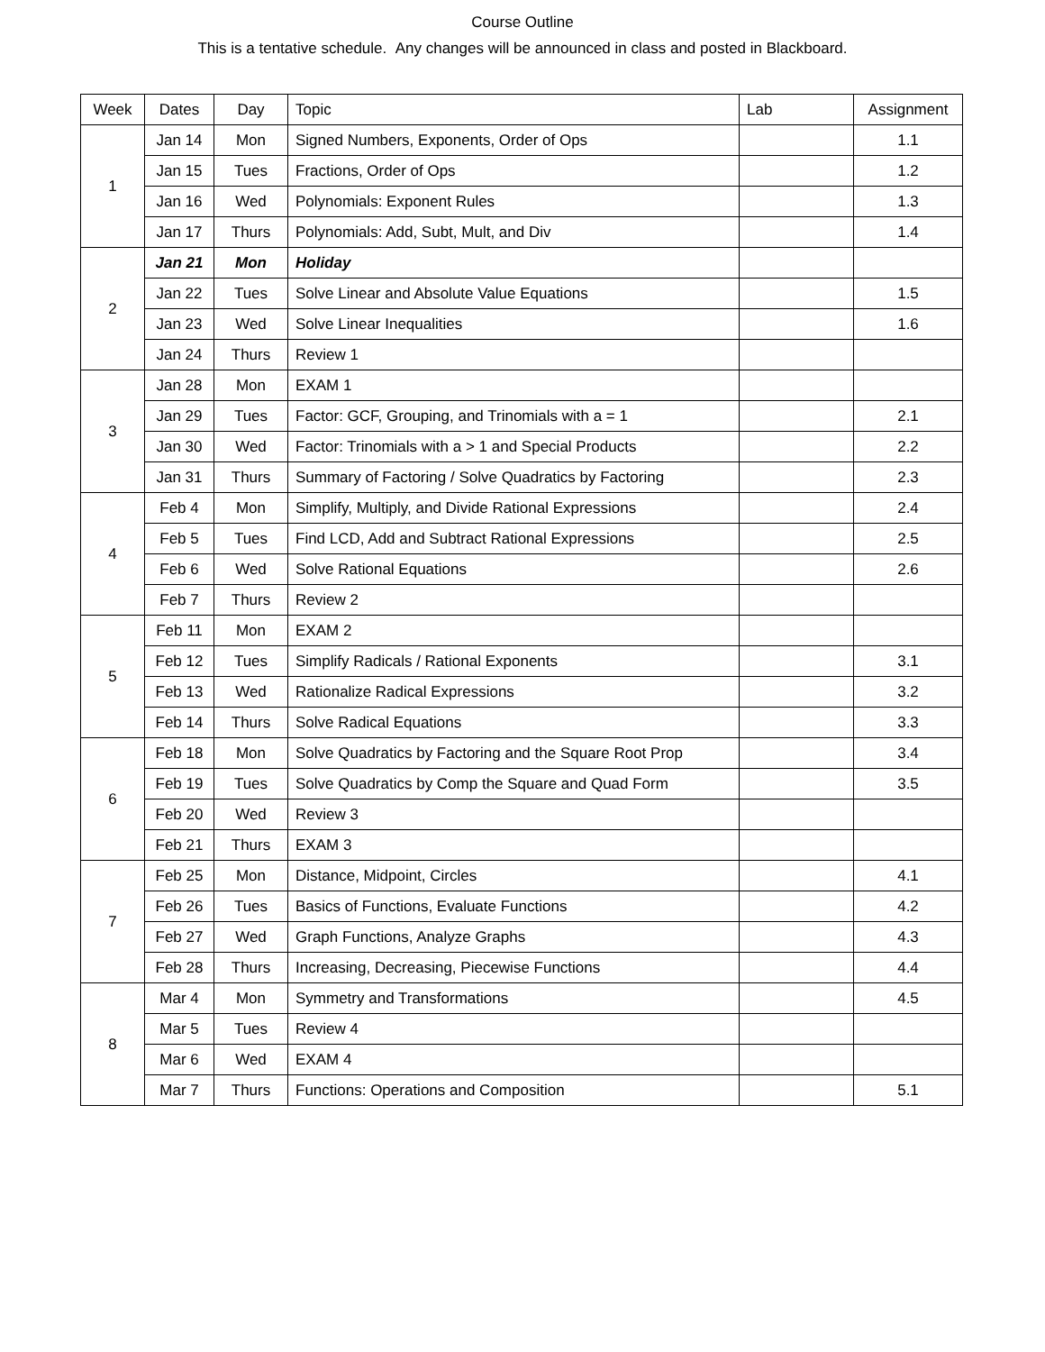Course Outline
This is a tentative schedule. Any changes will be announced in class and posted in Blackboard.
| Week | Dates | Day | Topic | Lab | Assignment |
| --- | --- | --- | --- | --- | --- |
| 1 | Jan 14 | Mon | Signed Numbers, Exponents, Order of Ops | | 1.1 |
| | Jan 15 | Tues | Fractions, Order of Ops | | 1.2 |
| | Jan 16 | Wed | Polynomials: Exponent Rules | | 1.3 |
| | Jan 17 | Thurs | Polynomials: Add, Subt, Mult, and Div | | 1.4 |
| 2 | Jan 21 | Mon | Holiday | | |
| | Jan 22 | Tues | Solve Linear and Absolute Value Equations | | 1.5 |
| | Jan 23 | Wed | Solve Linear Inequalities | | 1.6 |
| | Jan 24 | Thurs | Review 1 | | |
| 3 | Jan 28 | Mon | EXAM 1 | | |
| | Jan 29 | Tues | Factor: GCF, Grouping, and Trinomials with a = 1 | | 2.1 |
| | Jan 30 | Wed | Factor: Trinomials with a > 1 and Special Products | | 2.2 |
| | Jan 31 | Thurs | Summary of Factoring / Solve Quadratics by Factoring | | 2.3 |
| 4 | Feb 4 | Mon | Simplify, Multiply, and Divide Rational Expressions | | 2.4 |
| | Feb 5 | Tues | Find LCD, Add and Subtract Rational Expressions | | 2.5 |
| | Feb 6 | Wed | Solve Rational Equations | | 2.6 |
| | Feb 7 | Thurs | Review 2 | | |
| 5 | Feb 11 | Mon | EXAM 2 | | |
| | Feb 12 | Tues | Simplify Radicals / Rational Exponents | | 3.1 |
| | Feb 13 | Wed | Rationalize Radical Expressions | | 3.2 |
| | Feb 14 | Thurs | Solve Radical Equations | | 3.3 |
| 6 | Feb 18 | Mon | Solve Quadratics by Factoring and the Square Root Prop | | 3.4 |
| | Feb 19 | Tues | Solve Quadratics by Comp the Square and Quad Form | | 3.5 |
| | Feb 20 | Wed | Review 3 | | |
| | Feb 21 | Thurs | EXAM 3 | | |
| 7 | Feb 25 | Mon | Distance, Midpoint, Circles | | 4.1 |
| | Feb 26 | Tues | Basics of Functions, Evaluate Functions | | 4.2 |
| | Feb 27 | Wed | Graph Functions, Analyze Graphs | | 4.3 |
| | Feb 28 | Thurs | Increasing, Decreasing, Piecewise Functions | | 4.4 |
| 8 | Mar 4 | Mon | Symmetry and Transformations | | 4.5 |
| | Mar 5 | Tues | Review 4 | | |
| | Mar 6 | Wed | EXAM 4 | | |
| | Mar 7 | Thurs | Functions: Operations and Composition | | 5.1 |